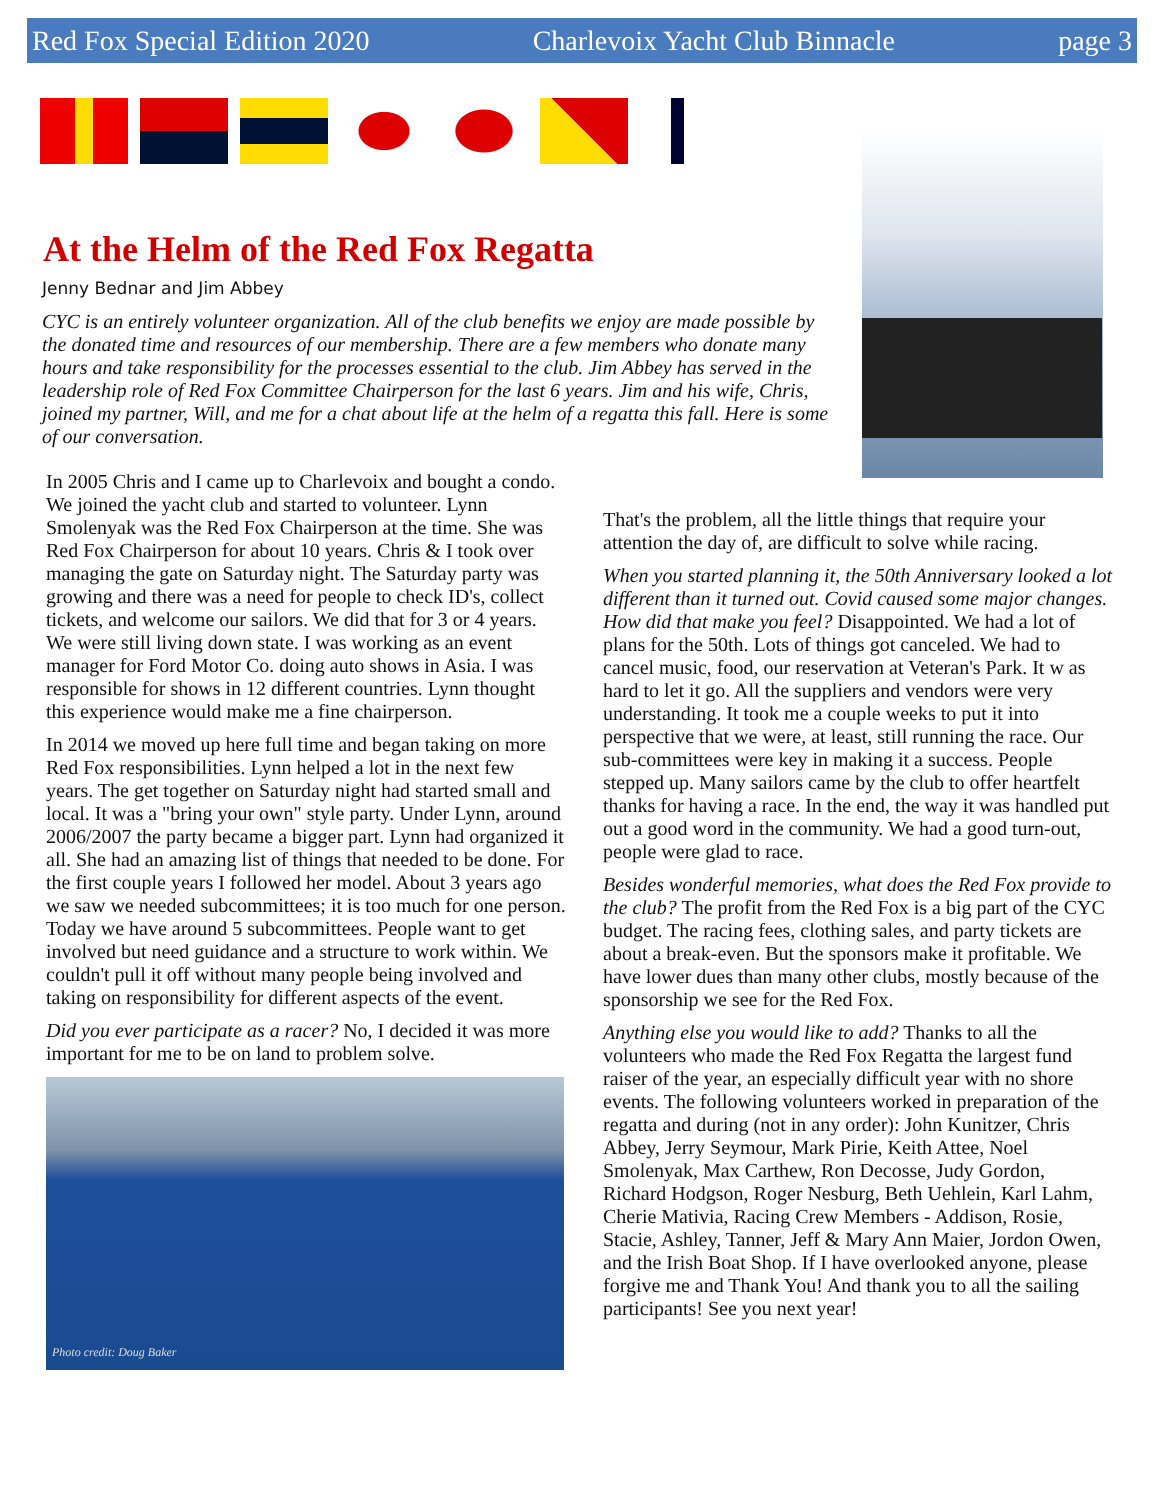Red Fox Special Edition 2020 Charlevoix Yacht Club Binnacle page 3
At the Helm of the Red Fox Regatta
Jenny Bednar and Jim Abbey
CYC is an entirely volunteer organization. All of the club benefits we enjoy are made possible by the donated time and resources of our membership. There are a few members who donate many hours and take responsibility for the processes essential to the club. Jim Abbey has served in the leadership role of Red Fox Committee Chairperson for the last 6 years. Jim and his wife, Chris, joined my partner, Will, and me for a chat about life at the helm of a regatta this fall. Here is some of our conversation.
In 2005 Chris and I came up to Charlevoix and bought a condo. We joined the yacht club and started to volunteer. Lynn Smolenyak was the Red Fox Chairperson at the time. She was Red Fox Chairperson for about 10 years. Chris & I took over managing the gate on Saturday night. The Saturday party was growing and there was a need for people to check ID's, collect tickets, and welcome our sailors. We did that for 3 or 4 years. We were still living down state. I was working as an event manager for Ford Motor Co. doing auto shows in Asia. I was responsible for shows in 12 different countries. Lynn thought this experience would make me a fine chairperson.
In 2014 we moved up here full time and began taking on more Red Fox responsibilities. Lynn helped a lot in the next few years. The get together on Saturday night had started small and local. It was a "bring your own" style party. Under Lynn, around 2006/2007 the party became a bigger part. Lynn had organized it all. She had an amazing list of things that needed to be done. For the first couple years I followed her model. About 3 years ago we saw we needed subcommittees; it is too much for one person. Today we have around 5 subcommittees. People want to get involved but need guidance and a structure to work within. We couldn't pull it off without many people being involved and taking on responsibility for different aspects of the event.
Did you ever participate as a racer? No, I decided it was more important for me to be on land to problem solve.
Photo credit: Doug Baker
That's the problem, all the little things that require your attention the day of, are difficult to solve while racing.
When you started planning it, the 50th Anniversary looked a lot different than it turned out. Covid caused some major changes. How did that make you feel? Disappointed. We had a lot of plans for the 50th. Lots of things got canceled. We had to cancel music, food, our reservation at Veteran's Park. It w as hard to let it go. All the suppliers and vendors were very understanding. It took me a couple weeks to put it into perspective that we were, at least, still running the race. Our sub-committees were key in making it a success. People stepped up. Many sailors came by the club to offer heartfelt thanks for having a race. In the end, the way it was handled put out a good word in the community. We had a good turn-out, people were glad to race.
Besides wonderful memories, what does the Red Fox provide to the club? The profit from the Red Fox is a big part of the CYC budget. The racing fees, clothing sales, and party tickets are about a break-even. But the sponsors make it profitable. We have lower dues than many other clubs, mostly because of the sponsorship we see for the Red Fox.
Anything else you would like to add? Thanks to all the volunteers who made the Red Fox Regatta the largest fund raiser of the year, an especially difficult year with no shore events. The following volunteers worked in preparation of the regatta and during (not in any order): John Kunitzer, Chris Abbey, Jerry Seymour, Mark Pirie, Keith Attee, Noel Smolenyak, Max Carthew, Ron Decosse, Judy Gordon, Richard Hodgson, Roger Nesburg, Beth Uehlein, Karl Lahm, Cherie Mativia, Racing Crew Members - Addison, Rosie, Stacie, Ashley, Tanner, Jeff & Mary Ann Maier, Jordon Owen, and the Irish Boat Shop. If I have overlooked anyone, please forgive me and Thank You! And thank you to all the sailing participants! See you next year!